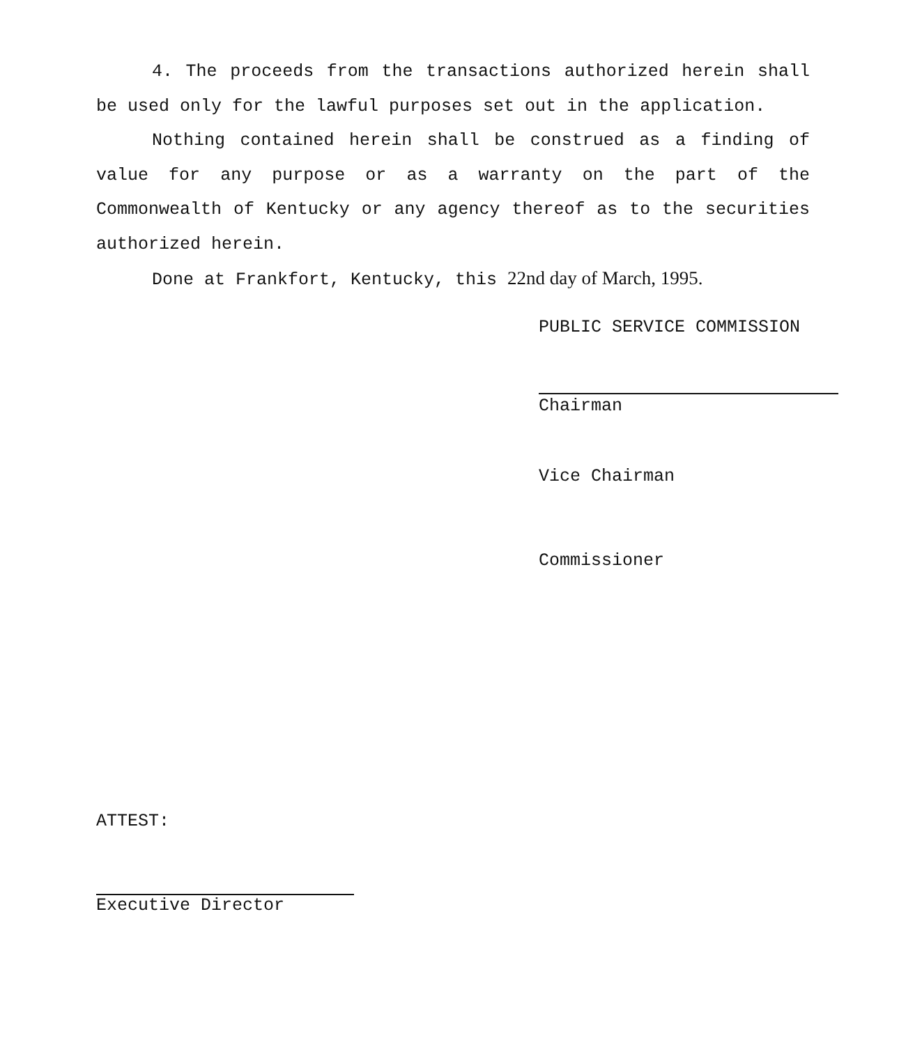4. The proceeds from the transactions authorized herein shall be used only for the lawful purposes set out in the application.
Nothing contained herein shall be construed as a finding of value for any purpose or as a warranty on the part of the Commonwealth of Kentucky or any agency thereof as to the securities authorized herein.
Done at Frankfort, Kentucky, this 22nd day of March, 1995.
PUBLIC SERVICE COMMISSION
Chairman
Vice Chairman
Commissioner
ATTEST:
Executive Director